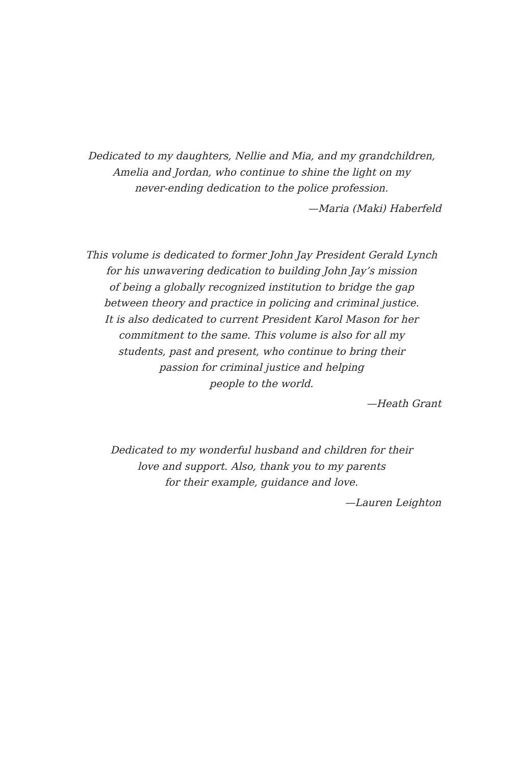Dedicated to my daughters, Nellie and Mia, and my grandchildren,
Amelia and Jordan, who continue to shine the light on my
never-ending dedication to the police profession.
—Maria (Maki) Haberfeld
This volume is dedicated to former John Jay President Gerald Lynch
for his unwavering dedication to building John Jay’s mission
of being a globally recognized institution to bridge the gap
between theory and practice in policing and criminal justice.
It is also dedicated to current President Karol Mason for her
commitment to the same. This volume is also for all my
students, past and present, who continue to bring their
passion for criminal justice and helping
people to the world.
—Heath Grant
Dedicated to my wonderful husband and children for their
love and support. Also, thank you to my parents
for their example, guidance and love.
—Lauren Leighton